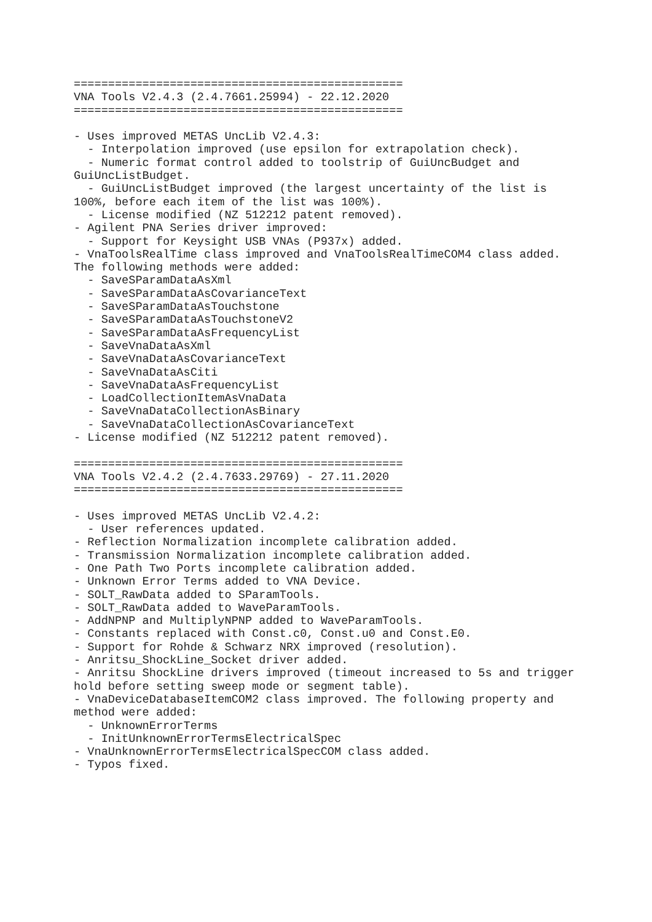================================================
VNA Tools V2.4.3 (2.4.7661.25994) - 22.12.2020
================================================

- Uses improved METAS UncLib V2.4.3:
  - Interpolation improved (use epsilon for extrapolation check).
  - Numeric format control added to toolstrip of GuiUncBudget and
GuiUncListBudget.
  - GuiUncListBudget improved (the largest uncertainty of the list is
100%, before each item of the list was 100%).
  - License modified (NZ 512212 patent removed).
- Agilent PNA Series driver improved:
  - Support for Keysight USB VNAs (P937x) added.
- VnaToolsRealTime class improved and VnaToolsRealTimeCOM4 class added.
The following methods were added:
  - SaveSParamDataAsXml
  - SaveSParamDataAsCovarianceText
  - SaveSParamDataAsTouchstone
  - SaveSParamDataAsTouchstoneV2
  - SaveSParamDataAsFrequencyList
  - SaveVnaDataAsXml
  - SaveVnaDataAsCovarianceText
  - SaveVnaDataAsCiti
  - SaveVnaDataAsFrequencyList
  - LoadCollectionItemAsVnaData
  - SaveVnaDataCollectionAsBinary
  - SaveVnaDataCollectionAsCovarianceText
- License modified (NZ 512212 patent removed).

================================================
VNA Tools V2.4.2 (2.4.7633.29769) - 27.11.2020
================================================

- Uses improved METAS UncLib V2.4.2:
  - User references updated.
- Reflection Normalization incomplete calibration added.
- Transmission Normalization incomplete calibration added.
- One Path Two Ports incomplete calibration added.
- Unknown Error Terms added to VNA Device.
- SOLT_RawData added to SParamTools.
- SOLT_RawData added to WaveParamTools.
- AddNPNP and MultiplyNPNP added to WaveParamTools.
- Constants replaced with Const.c0, Const.u0 and Const.E0.
- Support for Rohde & Schwarz NRX improved (resolution).
- Anritsu_ShockLine_Socket driver added.
- Anritsu ShockLine drivers improved (timeout increased to 5s and trigger
hold before setting sweep mode or segment table).
- VnaDeviceDatabaseItemCOM2 class improved. The following property and
method were added:
  - UnknownErrorTerms
  - InitUnknownErrorTermsElectricalSpec
- VnaUnknownErrorTermsElectricalSpecCOM class added.
- Typos fixed.